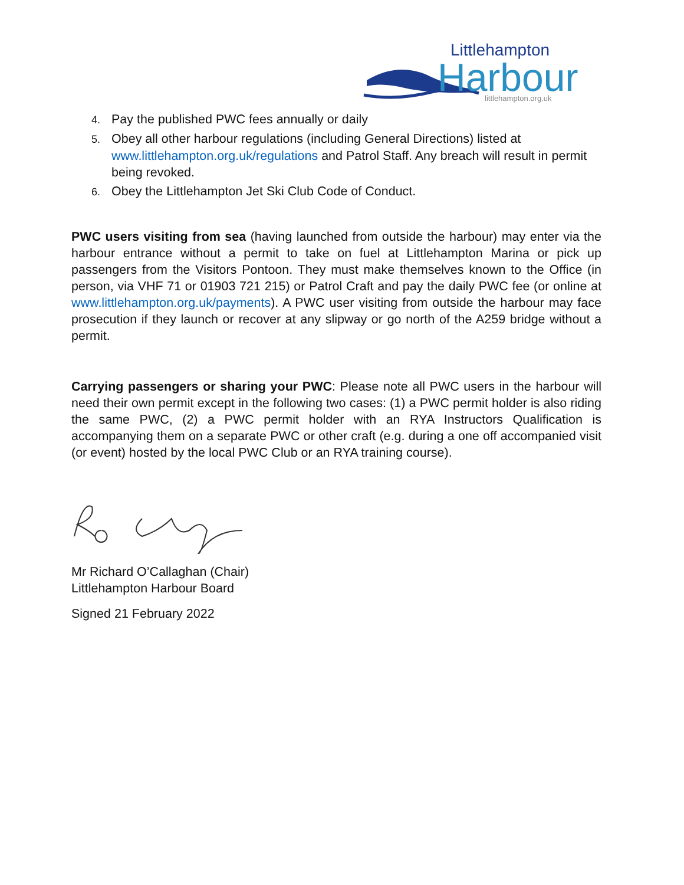Littlehampton
Harbour
littlehampton.org.uk
4. Pay the published PWC fees annually or daily
5. Obey all other harbour regulations (including General Directions) listed at www.littlehampton.org.uk/regulations and Patrol Staff. Any breach will result in permit being revoked.
6. Obey the Littlehampton Jet Ski Club Code of Conduct.
PWC users visiting from sea (having launched from outside the harbour) may enter via the harbour entrance without a permit to take on fuel at Littlehampton Marina or pick up passengers from the Visitors Pontoon. They must make themselves known to the Office (in person, via VHF 71 or 01903 721 215) or Patrol Craft and pay the daily PWC fee (or online at www.littlehampton.org.uk/payments). A PWC user visiting from outside the harbour may face prosecution if they launch or recover at any slipway or go north of the A259 bridge without a permit.
Carrying passengers or sharing your PWC: Please note all PWC users in the harbour will need their own permit except in the following two cases: (1) a PWC permit holder is also riding the same PWC, (2) a PWC permit holder with an RYA Instructors Qualification is accompanying them on a separate PWC or other craft (e.g. during a one off accompanied visit (or event) hosted by the local PWC Club or an RYA training course).
Mr Richard O’Callaghan (Chair)
Littlehampton Harbour Board
Signed 21 February 2022